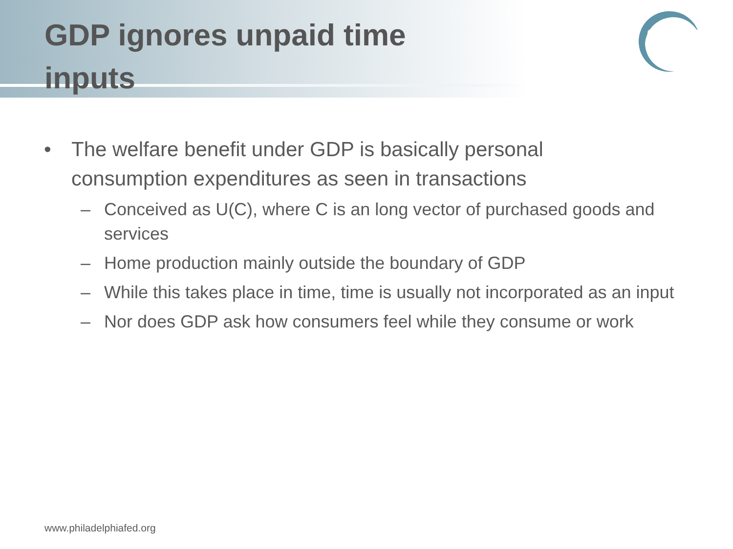GDP ignores unpaid time inputs
• The welfare benefit under GDP is basically personal consumption expenditures as seen in transactions
– Conceived as U(C), where C is an long vector of purchased goods and services
– Home production mainly outside the boundary of GDP
– While this takes place in time, time is usually not incorporated as an input
– Nor does GDP ask how consumers feel while they consume or work
www.philadelphiafed.org